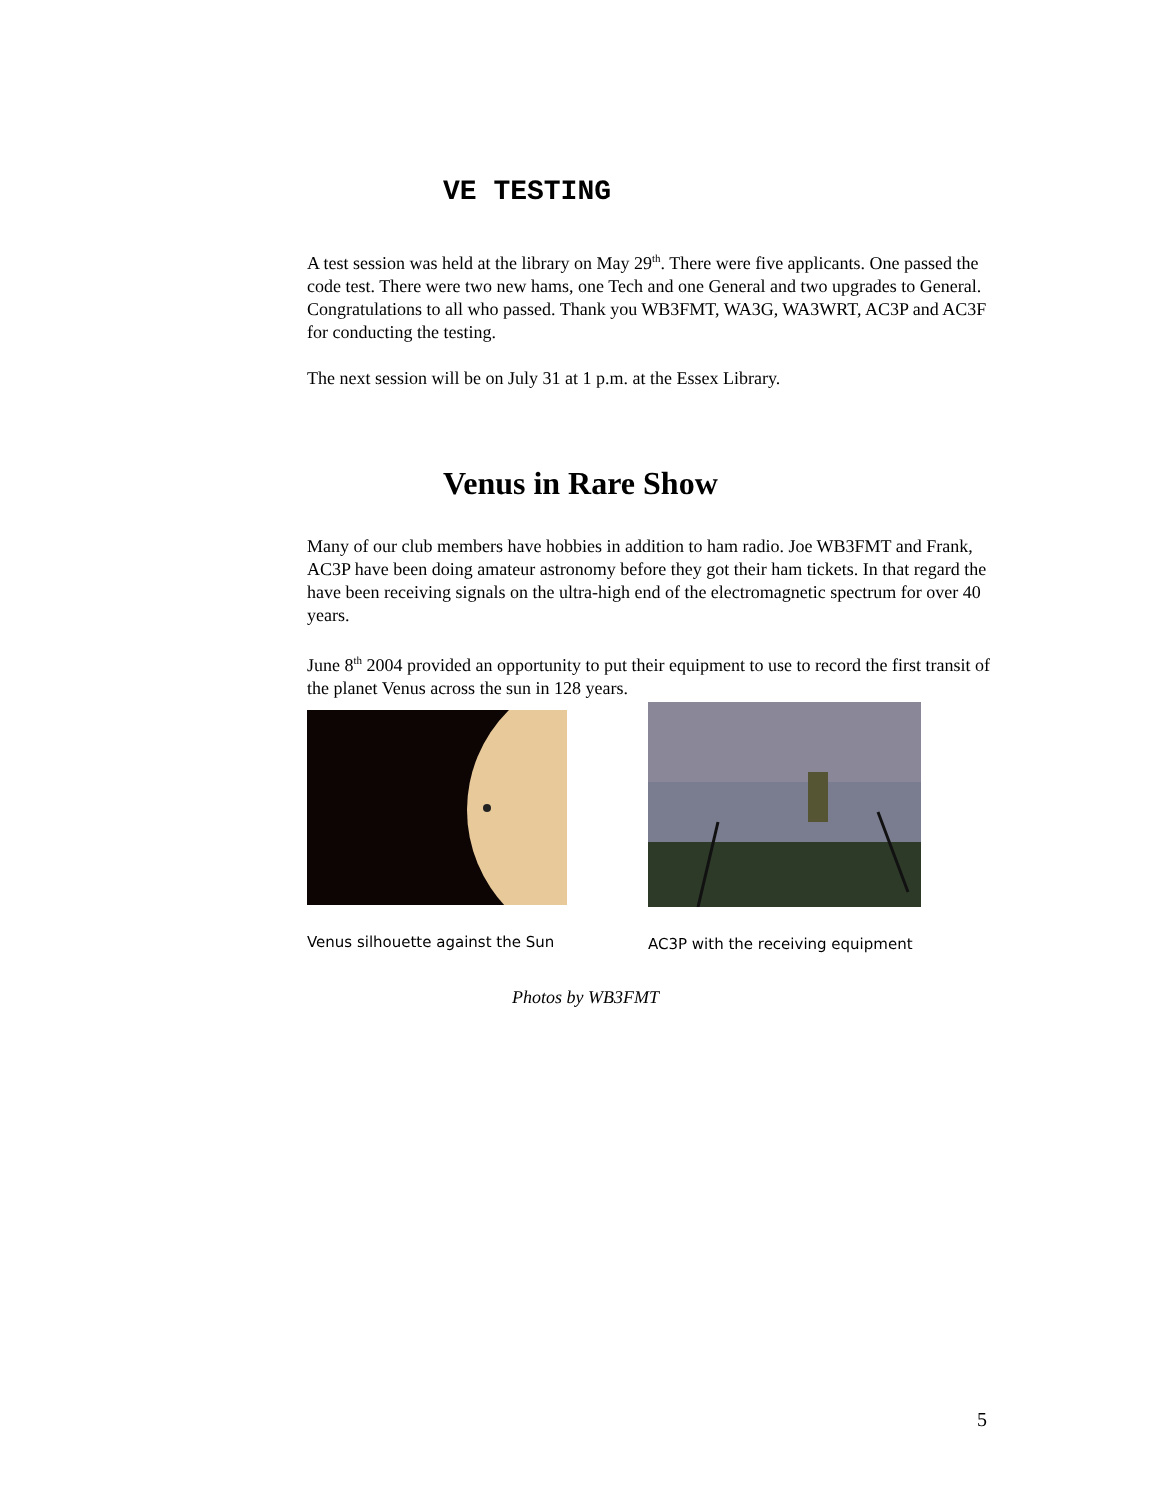VE TESTING
A test session was held at the library on May 29<sup>th</sup>. There were five applicants. One passed the code test. There were two new hams, one Tech and one General and two upgrades to General. Congratulations to all who passed. Thank you WB3FMT, WA3G, WA3WRT, AC3P and AC3F for conducting the testing.
The next session will be on July 31 at 1 p.m. at the Essex Library.
Venus in Rare Show
Many of our club members have hobbies in addition to ham radio. Joe WB3FMT and Frank, AC3P have been doing amateur astronomy before they got their ham tickets. In that regard the have been receiving signals on the ultra-high end of the electromagnetic spectrum for over 40 years.
June 8<sup>th</sup> 2004 provided an opportunity to put their equipment to use to record the first transit of the planet Venus across the sun in 128 years.
Venus silhouette against the Sun
AC3P with the receiving equipment
Photos by WB3FMT
5